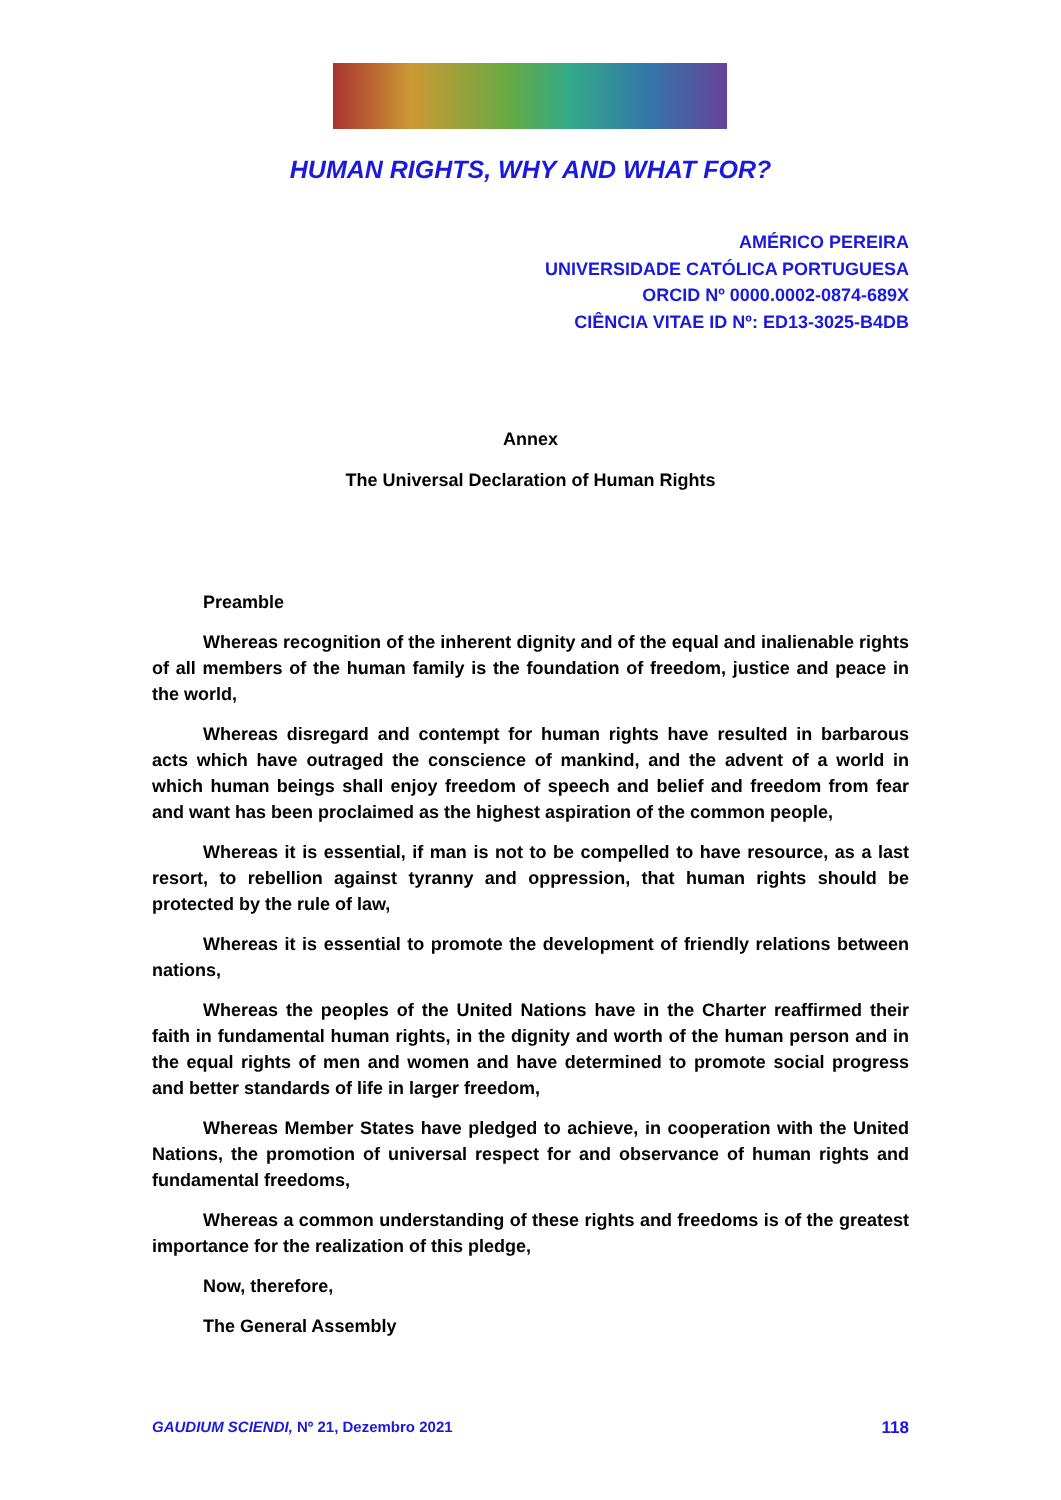HUMAN RIGHTS, WHY AND WHAT FOR?
AMÉRICO PEREIRA
UNIVERSIDADE CATÓLICA PORTUGUESA
ORCID Nº 0000.0002-0874-689X
CIÊNCIA VITAE ID Nº: ED13-3025-B4DB
Annex
The Universal Declaration of Human Rights
Preamble
Whereas recognition of the inherent dignity and of the equal and inalienable rights of all members of the human family is the foundation of freedom, justice and peace in the world,
Whereas disregard and contempt for human rights have resulted in barbarous acts which have outraged the conscience of mankind, and the advent of a world in which human beings shall enjoy freedom of speech and belief and freedom from fear and want has been proclaimed as the highest aspiration of the common people,
Whereas it is essential, if man is not to be compelled to have resource, as a last resort, to rebellion against tyranny and oppression, that human rights should be protected by the rule of law,
Whereas it is essential to promote the development of friendly relations between nations,
Whereas the peoples of the United Nations have in the Charter reaffirmed their faith in fundamental human rights, in the dignity and worth of the human person and in the equal rights of men and women and have determined to promote social progress and better standards of life in larger freedom,
Whereas Member States have pledged to achieve, in cooperation with the United Nations, the promotion of universal respect for and observance of human rights and fundamental freedoms,
Whereas a common understanding of these rights and freedoms is of the greatest importance for the realization of this pledge,
Now, therefore,
The General Assembly
GAUDIUM SCIENDI, Nº 21, Dezembro 2021 118